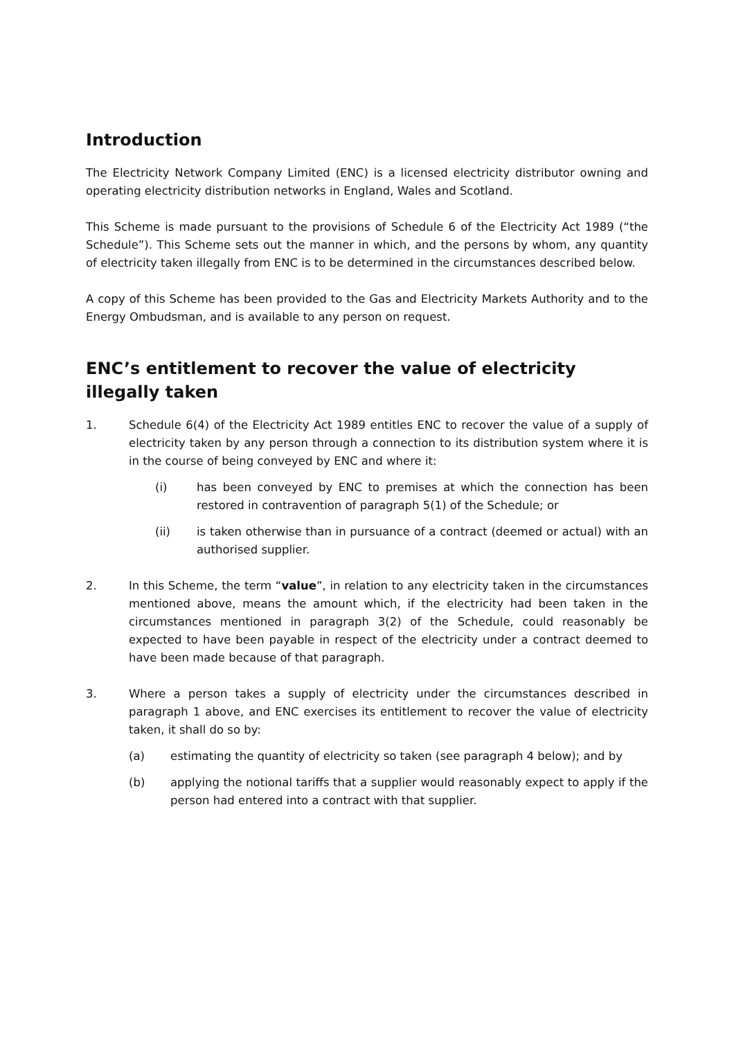Introduction
The Electricity Network Company Limited (ENC) is a licensed electricity distributor owning and operating electricity distribution networks in England, Wales and Scotland.
This Scheme is made pursuant to the provisions of Schedule 6 of the Electricity Act 1989 (“the Schedule”). This Scheme sets out the manner in which, and the persons by whom, any quantity of electricity taken illegally from ENC is to be determined in the circumstances described below.
A copy of this Scheme has been provided to the Gas and Electricity Markets Authority and to the Energy Ombudsman, and is available to any person on request.
ENC’s entitlement to recover the value of electricity illegally taken
1. Schedule 6(4) of the Electricity Act 1989 entitles ENC to recover the value of a supply of electricity taken by any person through a connection to its distribution system where it is in the course of being conveyed by ENC and where it:
(i) has been conveyed by ENC to premises at which the connection has been restored in contravention of paragraph 5(1) of the Schedule; or
(ii) is taken otherwise than in pursuance of a contract (deemed or actual) with an authorised supplier.
2. In this Scheme, the term “value”, in relation to any electricity taken in the circumstances mentioned above, means the amount which, if the electricity had been taken in the circumstances mentioned in paragraph 3(2) of the Schedule, could reasonably be expected to have been payable in respect of the electricity under a contract deemed to have been made because of that paragraph.
3. Where a person takes a supply of electricity under the circumstances described in paragraph 1 above, and ENC exercises its entitlement to recover the value of electricity taken, it shall do so by:
(a) estimating the quantity of electricity so taken (see paragraph 4 below); and by
(b) applying the notional tariffs that a supplier would reasonably expect to apply if the person had entered into a contract with that supplier.